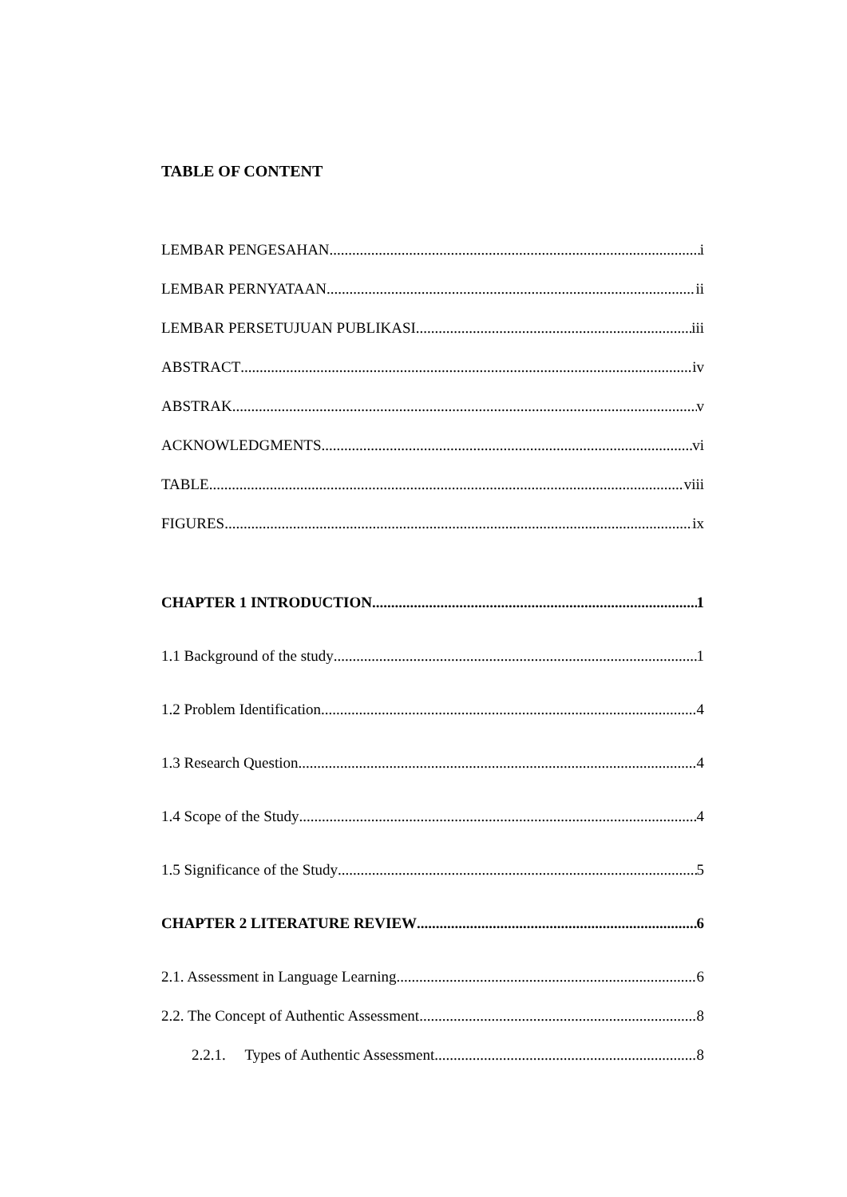TABLE OF CONTENT
LEMBAR PENGESAHAN i
LEMBAR PERNYATAAN ii
LEMBAR PERSETUJUAN PUBLIKASI iii
ABSTRACT iv
ABSTRAK v
ACKNOWLEDGMENTS vi
TABLE viii
FIGURES ix
CHAPTER 1 INTRODUCTION 1
1.1 Background of the study 1
1.2 Problem Identification 4
1.3 Research Question 4
1.4 Scope of the Study 4
1.5 Significance of the Study 5
CHAPTER 2 LITERATURE REVIEW 6
2.1. Assessment in Language Learning 6
2.2. The Concept of Authentic Assessment 8
2.2.1. Types of Authentic Assessment 8